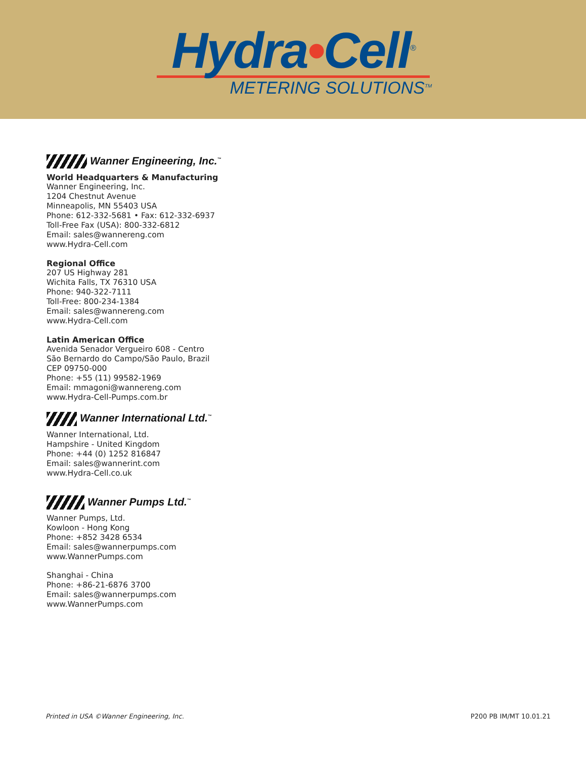Hydra•Cell<sup>®</sup>
METERING SOLUTIONS<sup>TM</sup>
Wanner Engineering, Inc.<sup>™</sup>
World Headquarters & Manufacturing
Wanner Engineering, Inc.
1204 Chestnut Avenue
Minneapolis, MN 55403 USA
Phone: 612-332-5681 • Fax: 612-332-6937
Toll-Free Fax (USA): 800-332-6812
Email: sales@wannereng.com
www.Hydra-Cell.com
Regional Office
207 US Highway 281
Wichita Falls, TX 76310 USA
Phone: 940-322-7111
Toll-Free: 800-234-1384
Email: sales@wannereng.com
www.Hydra-Cell.com
Latin American Office
Avenida Senador Vergueiro 608 - Centro
São Bernardo do Campo/São Paulo, Brazil
CEP 09750-000
Phone: +55 (11) 99582-1969
Email: mmagoni@wannereng.com
www.Hydra-Cell-Pumps.com.br
Wanner International Ltd.<sup>™</sup>
Wanner International, Ltd.
Hampshire - United Kingdom
Phone: +44 (0) 1252 816847
Email: sales@wannerint.com
www.Hydra-Cell.co.uk
Wanner Pumps Ltd.<sup>™</sup>
Wanner Pumps, Ltd.
Kowloon - Hong Kong
Phone: +852 3428 6534
Email: sales@wannerpumps.com
www.WannerPumps.com
Shanghai - China
Phone: +86-21-6876 3700
Email: sales@wannerpumps.com
www.WannerPumps.com
Printed in USA ©Wanner Engineering, Inc. P200 PB IM/MT 10.01.21